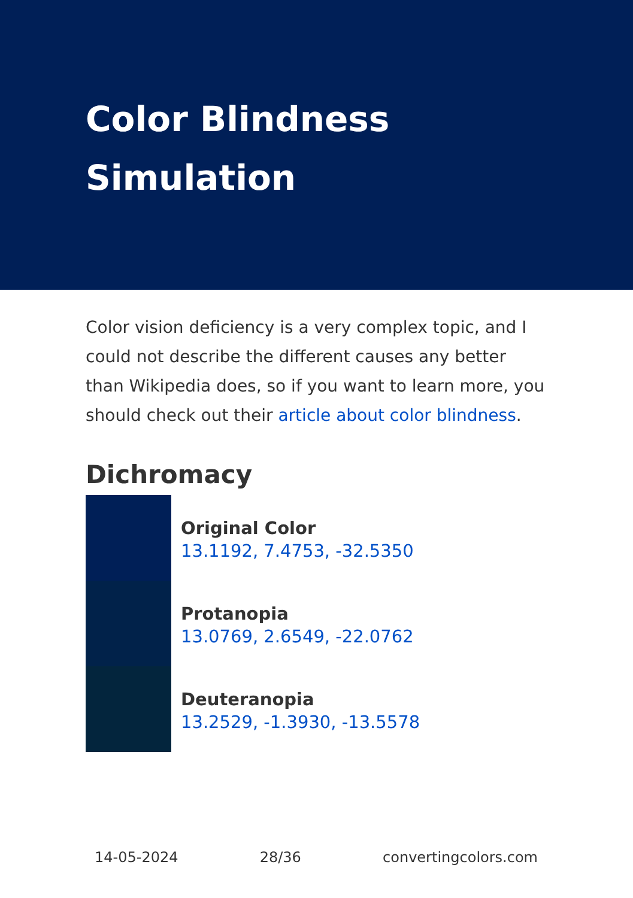Color Blindness
Simulation
Color vision deficiency is a very complex topic, and I could not describe the different causes any better than Wikipedia does, so if you want to learn more, you should check out their article about color blindness.
Dichromacy
Original Color
13.1192, 7.4753, -32.5350
Protanopia
13.0769, 2.6549, -22.0762
Deuteranopia
13.2529, -1.3930, -13.5578
14-05-2024 28/36 convertingcolors.com